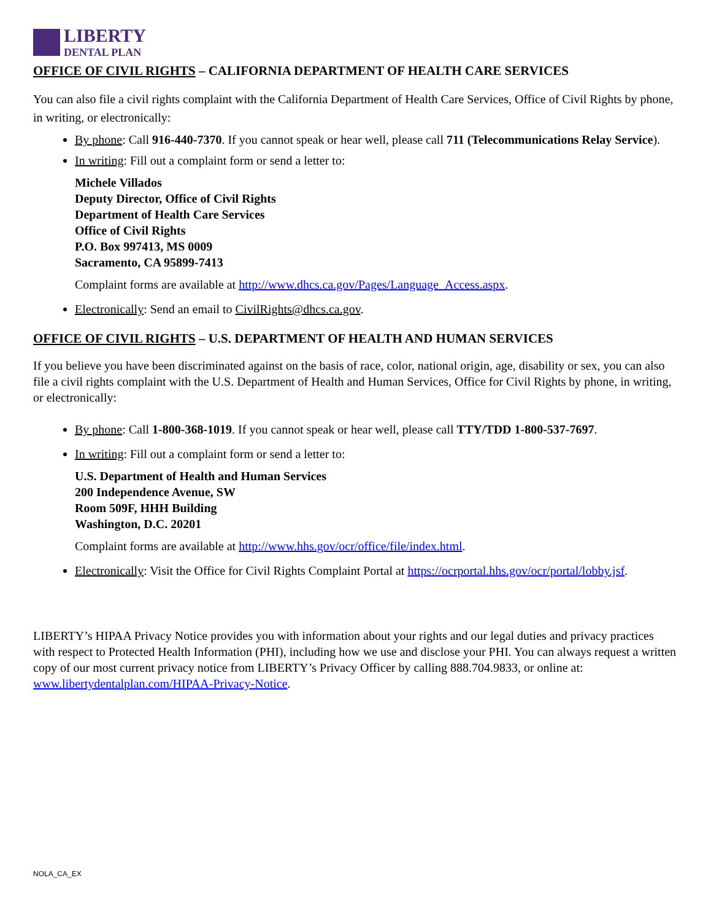LIBERTY
DENTAL PLAN
OFFICE OF CIVIL RIGHTS – CALIFORNIA DEPARTMENT OF HEALTH CARE SERVICES
You can also file a civil rights complaint with the California Department of Health Care Services, Office of Civil Rights by phone, in writing, or electronically:
By phone: Call 916-440-7370. If you cannot speak or hear well, please call 711 (Telecommunications Relay Service).
In writing: Fill out a complaint form or send a letter to:
Michele Villados
Deputy Director, Office of Civil Rights
Department of Health Care Services
Office of Civil Rights
P.O. Box 997413, MS 0009
Sacramento, CA 95899-7413
Complaint forms are available at http://www.dhcs.ca.gov/Pages/Language_Access.aspx.
Electronically: Send an email to CivilRights@dhcs.ca.gov.
OFFICE OF CIVIL RIGHTS – U.S. DEPARTMENT OF HEALTH AND HUMAN SERVICES
If you believe you have been discriminated against on the basis of race, color, national origin, age, disability or sex, you can also file a civil rights complaint with the U.S. Department of Health and Human Services, Office for Civil Rights by phone, in writing, or electronically:
By phone: Call 1-800-368-1019. If you cannot speak or hear well, please call TTY/TDD 1-800-537-7697.
In writing: Fill out a complaint form or send a letter to:
U.S. Department of Health and Human Services
200 Independence Avenue, SW
Room 509F, HHH Building
Washington, D.C. 20201
Complaint forms are available at http://www.hhs.gov/ocr/office/file/index.html.
Electronically: Visit the Office for Civil Rights Complaint Portal at https://ocrportal.hhs.gov/ocr/portal/lobby.jsf.
LIBERTY’s HIPAA Privacy Notice provides you with information about your rights and our legal duties and privacy practices with respect to Protected Health Information (PHI), including how we use and disclose your PHI. You can always request a written copy of our most current privacy notice from LIBERTY’s Privacy Officer by calling 888.704.9833, or online at: www.libertydentalplan.com/HIPAA-Privacy-Notice.
NOLA_CA_EX